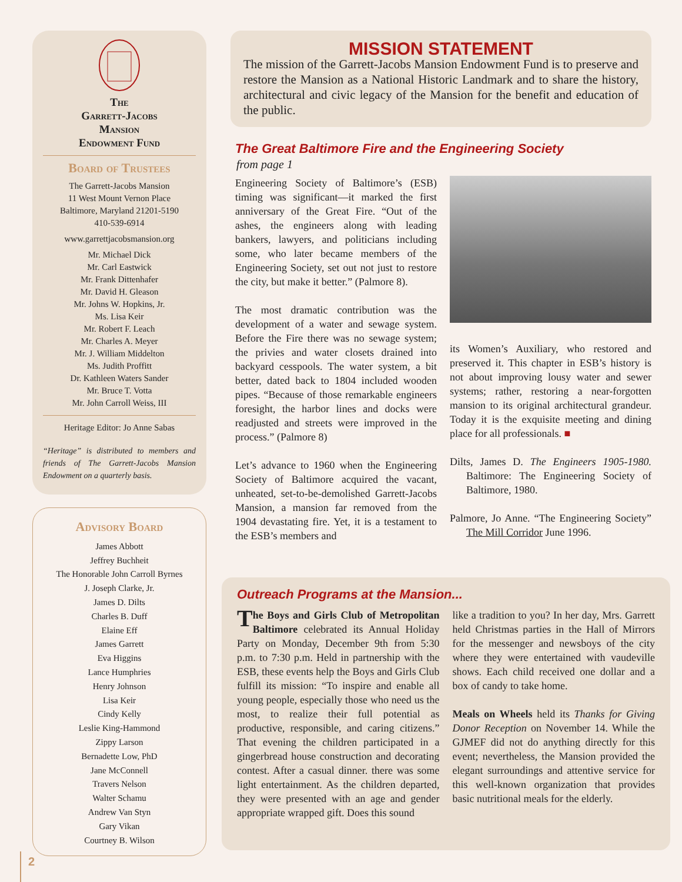The
Garrett-Jacobs
Mansion
Endowment Fund
Board of Trustees
The Garrett-Jacobs Mansion
11 West Mount Vernon Place
Baltimore, Maryland 21201-5190
410-539-6914
www.garrettjacobsmansion.org
Mr. Michael Dick
Mr. Carl Eastwick
Mr. Frank Dittenhafer
Mr. David H. Gleason
Mr. Johns W. Hopkins, Jr.
Ms. Lisa Keir
Mr. Robert F. Leach
Mr. Charles A. Meyer
Mr. J. William Middelton
Ms. Judith Proffitt
Dr. Kathleen Waters Sander
Mr. Bruce T. Votta
Mr. John Carroll Weiss, III
Heritage Editor: Jo Anne Sabas
“Heritage” is distributed to members and friends of The Garrett-Jacobs Mansion Endowment on a quarterly basis.
Advisory Board
James Abbott
Jeffrey Buchheit
The Honorable John Carroll Byrnes
J. Joseph Clarke, Jr.
James D. Dilts
Charles B. Duff
Elaine Eff
James Garrett
Eva Higgins
Lance Humphries
Henry Johnson
Lisa Keir
Cindy Kelly
Leslie King-Hammond
Zippy Larson
Bernadette Low, PhD
Jane McConnell
Travers Nelson
Walter Schamu
Andrew Van Styn
Gary Vikan
Courtney B. Wilson
MISSION STATEMENT
The mission of the Garrett-Jacobs Mansion Endowment Fund is to preserve and restore the Mansion as a National Historic Landmark and to share the history, architectural and civic legacy of the Mansion for the benefit and education of the public.
The Great Baltimore Fire and the Engineering Society
from page 1
Engineering Society of Baltimore’s (ESB) timing was significant—it marked the first anniversary of the Great Fire. “Out of the ashes, the engineers along with leading bankers, lawyers, and politicians including some, who later became members of the Engineering Society, set out not just to restore the city, but make it better.” (Palmore 8).
The most dramatic contribution was the development of a water and sewage system. Before the Fire there was no sewage system; the privies and water closets drained into backyard cesspools. The water system, a bit better, dated back to 1804 included wooden pipes. “Because of those remarkable engineers foresight, the harbor lines and docks were readjusted and streets were improved in the process.” (Palmore 8)
Let’s advance to 1960 when the Engineering Society of Baltimore acquired the vacant, unheated, set-to-be-demolished Garrett-Jacobs Mansion, a mansion far removed from the 1904 devastating fire. Yet, it is a testament to the ESB’s members and
its Women’s Auxiliary, who restored and preserved it. This chapter in ESB’s history is not about improving lousy water and sewer systems; rather, restoring a near-forgotten mansion to its original architectural grandeur. Today it is the exquisite meeting and dining place for all professionals. ■
Dilts, James D. The Engineers 1905-1980. Baltimore: The Engineering Society of Baltimore, 1980.
Palmore, Jo Anne. “The Engineering Society” The Mill Corridor June 1996.
Outreach Programs at the Mansion...
The Boys and Girls Club of Metropolitan Baltimore celebrated its Annual Holiday Party on Monday, December 9th from 5:30 p.m. to 7:30 p.m. Held in partnership with the ESB, these events help the Boys and Girls Club fulfill its mission: “To inspire and enable all young people, especially those who need us the most, to realize their full potential as productive, responsible, and caring citizens.” That evening the children participated in a gingerbread house construction and decorating contest. After a casual dinner. there was some light entertainment. As the children departed, they were presented with an age and gender appropriate wrapped gift. Does this sound
like a tradition to you? In her day, Mrs. Garrett held Christmas parties in the Hall of Mirrors for the messenger and newsboys of the city where they were entertained with vaudeville shows. Each child received one dollar and a box of candy to take home.
Meals on Wheels held its Thanks for Giving Donor Reception on November 14. While the GJMEF did not do anything directly for this event; nevertheless, the Mansion provided the elegant surroundings and attentive service for this well-known organization that provides basic nutritional meals for the elderly.
2